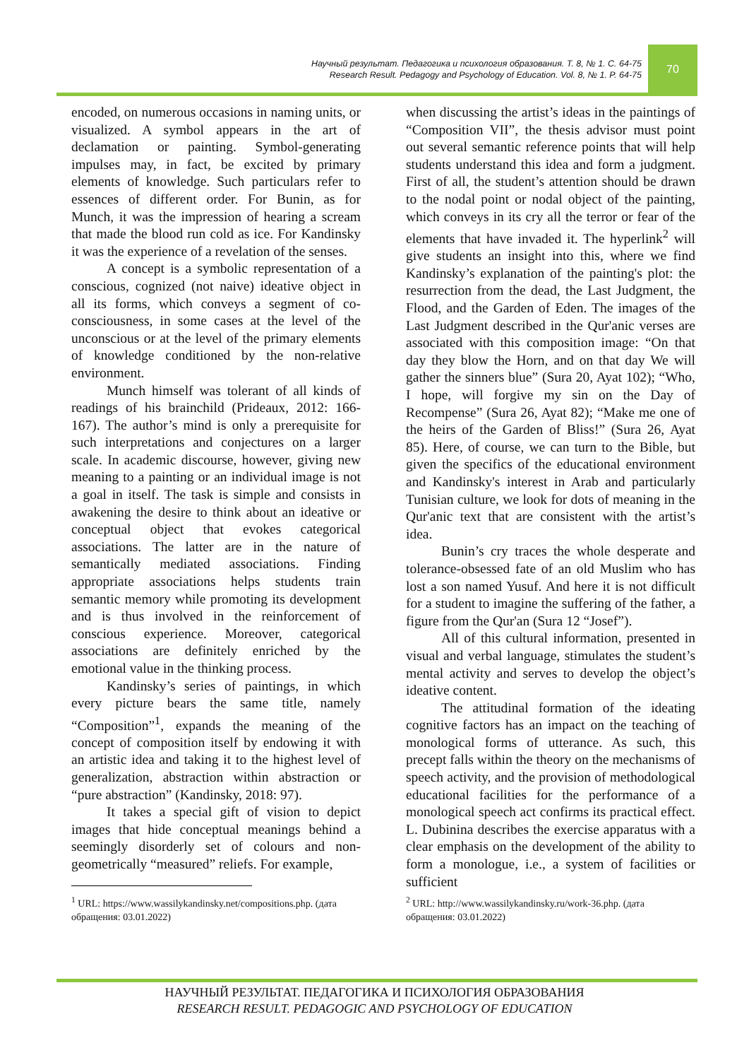Научный результат. Педагогика и психология образования. Т. 8, № 1. С. 64-75
Research Result. Pedagogy and Psychology of Education. Vol. 8, № 1. P. 64-75
70
encoded, on numerous occasions in naming units, or visualized. A symbol appears in the art of declamation or painting. Symbol-generating impulses may, in fact, be excited by primary elements of knowledge. Such particulars refer to essences of different order. For Bunin, as for Munch, it was the impression of hearing a scream that made the blood run cold as ice. For Kandinsky it was the experience of a revelation of the senses.
A concept is a symbolic representation of a conscious, cognized (not naive) ideative object in all its forms, which conveys a segment of co-consciousness, in some cases at the level of the unconscious or at the level of the primary elements of knowledge conditioned by the non-relative environment.
Munch himself was tolerant of all kinds of readings of his brainchild (Prideaux, 2012: 166-167). The author’s mind is only a prerequisite for such interpretations and conjectures on a larger scale. In academic discourse, however, giving new meaning to a painting or an individual image is not a goal in itself. The task is simple and consists in awakening the desire to think about an ideative or conceptual object that evokes categorical associations. The latter are in the nature of semantically mediated associations. Finding appropriate associations helps students train semantic memory while promoting its development and is thus involved in the reinforcement of conscious experience. Moreover, categorical associations are definitely enriched by the emotional value in the thinking process.
Kandinsky’s series of paintings, in which every picture bears the same title, namely “Composition”<sup>1</sup>, expands the meaning of the concept of composition itself by endowing it with an artistic idea and taking it to the highest level of generalization, abstraction within abstraction or “pure abstraction” (Kandinsky, 2018: 97).
It takes a special gift of vision to depict images that hide conceptual meanings behind a seemingly disorderly set of colours and non-geometrically “measured” reliefs. For example,
<sup>1</sup> URL: https://www.wassilykandinsky.net/compositions.php. (дата обращения: 03.01.2022)
when discussing the artist’s ideas in the paintings of “Composition VII”, the thesis advisor must point out several semantic reference points that will help students understand this idea and form a judgment. First of all, the student’s attention should be drawn to the nodal point or nodal object of the painting, which conveys in its cry all the terror or fear of the elements that have invaded it. The hyperlink<sup>2</sup> will give students an insight into this, where we find Kandinsky’s explanation of the painting's plot: the resurrection from the dead, the Last Judgment, the Flood, and the Garden of Eden. The images of the Last Judgment described in the Qur'anic verses are associated with this composition image: “On that day they blow the Horn, and on that day We will gather the sinners blue” (Sura 20, Ayat 102); “Who, I hope, will forgive my sin on the Day of Recompense” (Sura 26, Ayat 82); “Make me one of the heirs of the Garden of Bliss!” (Sura 26, Ayat 85). Here, of course, we can turn to the Bible, but given the specifics of the educational environment and Kandinsky's interest in Arab and particularly Tunisian culture, we look for dots of meaning in the Qur'anic text that are consistent with the artist’s idea.
Bunin’s cry traces the whole desperate and tolerance-obsessed fate of an old Muslim who has lost a son named Yusuf. And here it is not difficult for a student to imagine the suffering of the father, a figure from the Qur'an (Sura 12 “Josef”).
All of this cultural information, presented in visual and verbal language, stimulates the student’s mental activity and serves to develop the object’s ideative content.
The attitudinal formation of the ideating cognitive factors has an impact on the teaching of monological forms of utterance. As such, this precept falls within the theory on the mechanisms of speech activity, and the provision of methodological educational facilities for the performance of a monological speech act confirms its practical effect. L. Dubinina describes the exercise apparatus with a clear emphasis on the development of the ability to form a monologue, i.e., a system of facilities or sufficient
<sup>2</sup> URL: http://www.wassilykandinsky.ru/work-36.php. (дата обращения: 03.01.2022)
НАУЧНЫЙ РЕЗУЛЬТАТ. ПЕДАГОГИКА И ПСИХОЛОГИЯ ОБРАЗОВАНИЯ
RESEARCH RESULT. PEDAGOGIC AND PSYCHOLOGY OF EDUCATION